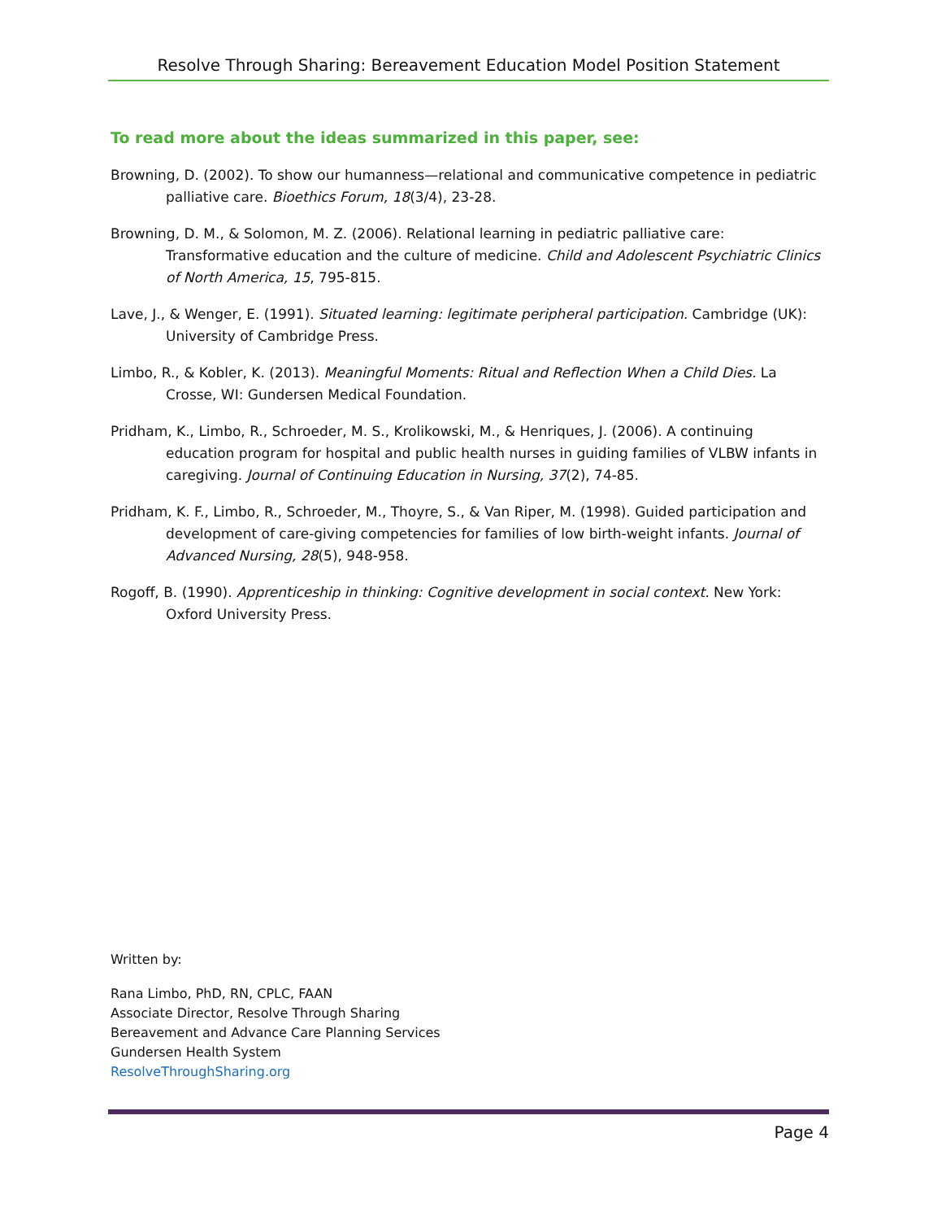Resolve Through Sharing: Bereavement Education Model Position Statement
To read more about the ideas summarized in this paper, see:
Browning, D. (2002). To show our humanness—relational and communicative competence in pediatric palliative care. Bioethics Forum, 18(3/4), 23-28.
Browning, D. M., & Solomon, M. Z. (2006). Relational learning in pediatric palliative care: Transformative education and the culture of medicine. Child and Adolescent Psychiatric Clinics of North America, 15, 795-815.
Lave, J., & Wenger, E. (1991). Situated learning: legitimate peripheral participation. Cambridge (UK): University of Cambridge Press.
Limbo, R., & Kobler, K. (2013). Meaningful Moments: Ritual and Reflection When a Child Dies. La Crosse, WI: Gundersen Medical Foundation.
Pridham, K., Limbo, R., Schroeder, M. S., Krolikowski, M., & Henriques, J. (2006). A continuing education program for hospital and public health nurses in guiding families of VLBW infants in caregiving. Journal of Continuing Education in Nursing, 37(2), 74-85.
Pridham, K. F., Limbo, R., Schroeder, M., Thoyre, S., & Van Riper, M. (1998). Guided participation and development of care-giving competencies for families of low birth-weight infants. Journal of Advanced Nursing, 28(5), 948-958.
Rogoff, B. (1990). Apprenticeship in thinking: Cognitive development in social context. New York: Oxford University Press.
Written by:
Rana Limbo, PhD, RN, CPLC, FAAN
Associate Director, Resolve Through Sharing
Bereavement and Advance Care Planning Services
Gundersen Health System
ResolveThroughSharing.org
Page 4